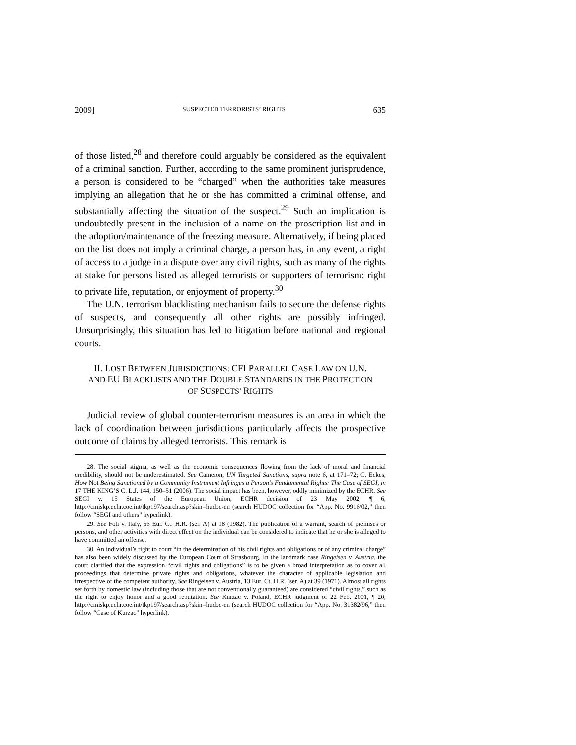2009] SUSPECTED TERRORISTS’ RIGHTS 635
of those listed,<sup>28</sup> and therefore could arguably be considered as the equivalent of a criminal sanction. Further, according to the same prominent jurisprudence, a person is considered to be “charged” when the authorities take measures implying an allegation that he or she has committed a criminal offense, and substantially affecting the situation of the suspect.<sup>29</sup> Such an implication is undoubtedly present in the inclusion of a name on the proscription list and in the adoption/maintenance of the freezing measure. Alternatively, if being placed on the list does not imply a criminal charge, a person has, in any event, a right of access to a judge in a dispute over any civil rights, such as many of the rights at stake for persons listed as alleged terrorists or supporters of terrorism: right to private life, reputation, or enjoyment of property.<sup>30</sup>
The U.N. terrorism blacklisting mechanism fails to secure the defense rights of suspects, and consequently all other rights are possibly infringed. Unsurprisingly, this situation has led to litigation before national and regional courts.
II. LOST BETWEEN JURISDICTIONS: CFI PARALLEL CASE LAW ON U.N. AND EU BLACKLISTS AND THE DOUBLE STANDARDS IN THE PROTECTION OF SUSPECTS’ RIGHTS
Judicial review of global counter-terrorism measures is an area in which the lack of coordination between jurisdictions particularly affects the prospective outcome of claims by alleged terrorists. This remark is
28. The social stigma, as well as the economic consequences flowing from the lack of moral and financial credibility, should not be underestimated. See Cameron, UN Targeted Sanctions, supra note 6, at 171–72; C. Eckes, How Not Being Sanctioned by a Community Instrument Infringes a Person’s Fundamental Rights: The Case of SEGI, in 17 THE KING’S C. L.J. 144, 150–51 (2006). The social impact has been, however, oddly minimized by the ECHR. See SEGI v. 15 States of the European Union, ECHR decision of 23 May 2002, ¶ 6, http://cmiskp.echr.coe.int/tkp197/search.asp?skin=hudoc-en (search HUDOC collection for “App. No. 9916/02,” then follow “SEGI and others” hyperlink).
29. See Foti v. Italy, 56 Eur. Ct. H.R. (ser. A) at 18 (1982). The publication of a warrant, search of premises or persons, and other activities with direct effect on the individual can be considered to indicate that he or she is alleged to have committed an offense.
30. An individual’s right to court “in the determination of his civil rights and obligations or of any criminal charge” has also been widely discussed by the European Court of Strasbourg. In the landmark case Ringeisen v. Austria, the court clarified that the expression “civil rights and obligations” is to be given a broad interpretation as to cover all proceedings that determine private rights and obligations, whatever the character of applicable legislation and irrespective of the competent authority. See Ringeisen v. Austria, 13 Eur. Ct. H.R. (ser. A) at 39 (1971). Almost all rights set forth by domestic law (including those that are not conventionally guaranteed) are considered “civil rights,” such as the right to enjoy honor and a good reputation. See Kurzac v. Poland, ECHR judgment of 22 Feb. 2001, ¶ 20, http://cmiskp.echr.coe.int/tkp197/search.asp?skin=hudoc-en (search HUDOC collection for “App. No. 31382/96,” then follow “Case of Kurzac” hyperlink).